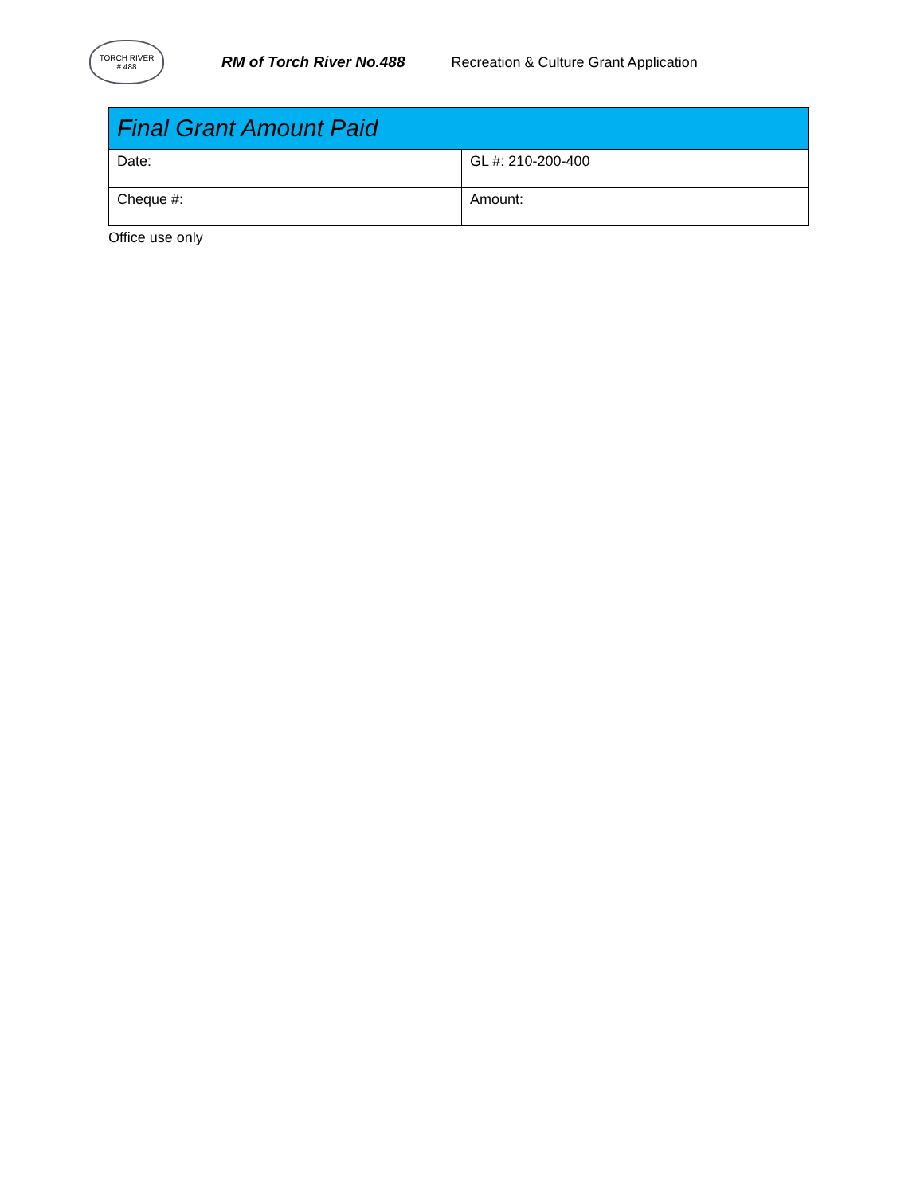TORCH RIVER
# 488
RM of Torch River No.488
Recreation & Culture Grant Application
| Final Grant Amount Paid | |
| --- | --- |
| Date: | GL #: 210-200-400 |
| Cheque #: | Amount: |
Office use only